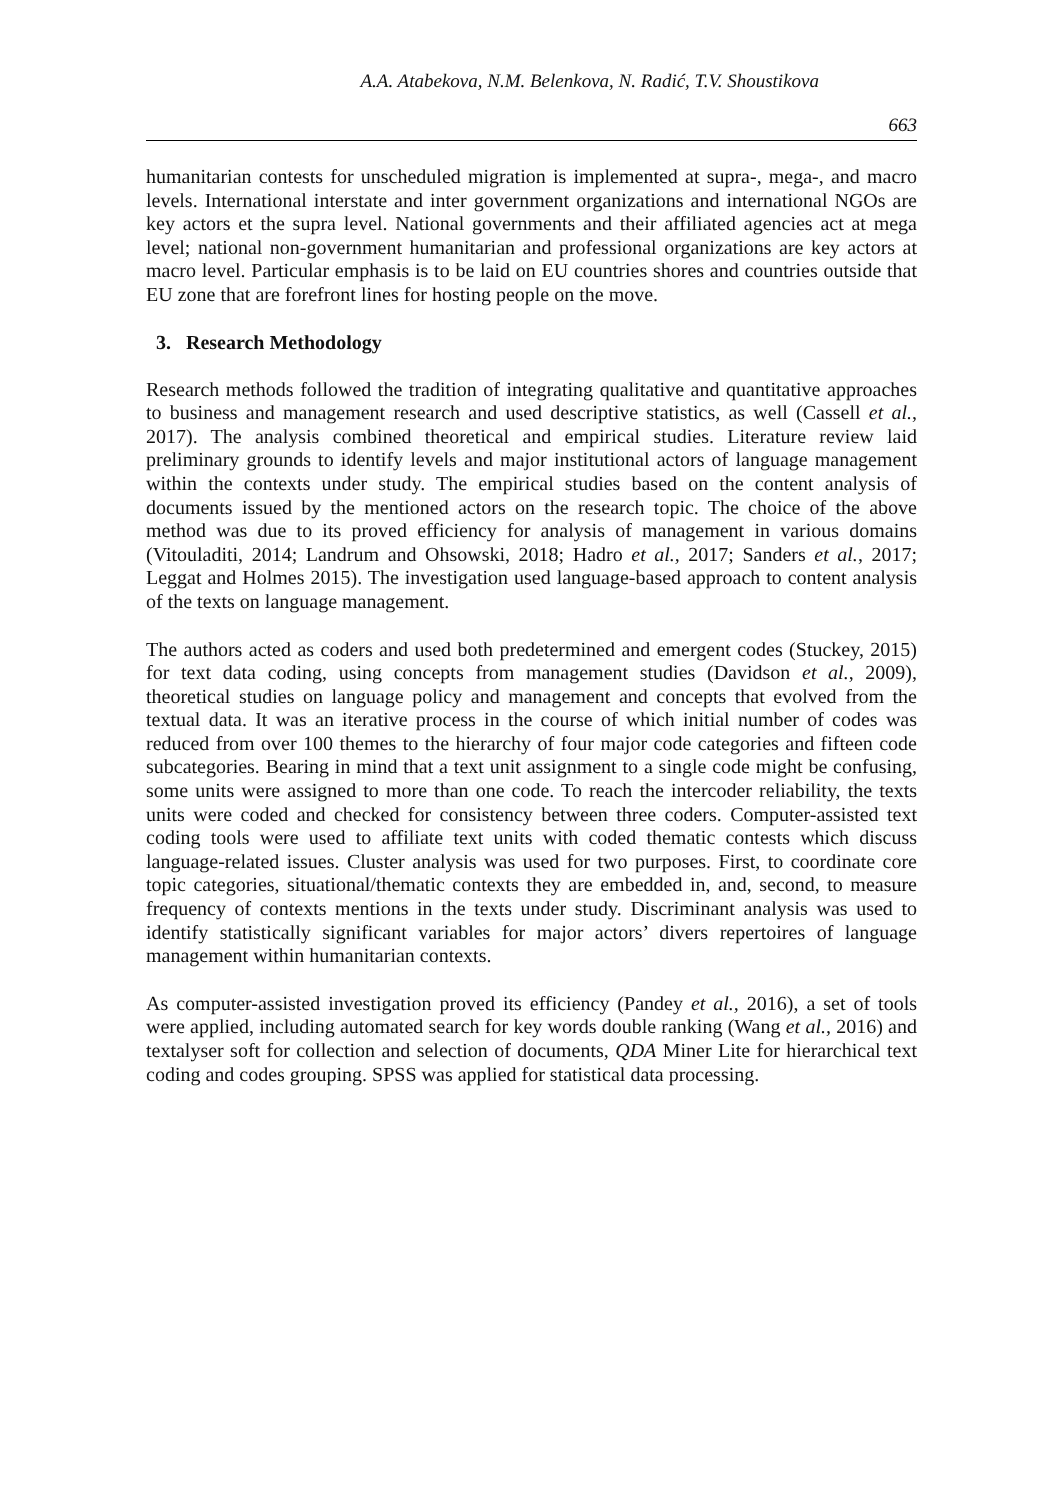A.A. Atabekova, N.M. Belenkova, N. Radić, T.V. Shoustikova
663
humanitarian contests for unscheduled migration is implemented at supra-, mega-, and macro levels. International interstate and inter government organizations and international NGOs are key actors et the supra level. National governments and their affiliated agencies act at mega level; national non-government humanitarian and professional organizations are key actors at macro level. Particular emphasis is to be laid on EU countries shores and countries outside that EU zone that are forefront lines for hosting people on the move.
3. Research Methodology
Research methods followed the tradition of integrating qualitative and quantitative approaches to business and management research and used descriptive statistics, as well (Cassell et al., 2017). The analysis combined theoretical and empirical studies. Literature review laid preliminary grounds to identify levels and major institutional actors of language management within the contexts under study. The empirical studies based on the content analysis of documents issued by the mentioned actors on the research topic. The choice of the above method was due to its proved efficiency for analysis of management in various domains (Vitouladiti, 2014; Landrum and Ohsowski, 2018; Hadro et al., 2017; Sanders et al., 2017; Leggat and Holmes 2015). The investigation used language-based approach to content analysis of the texts on language management.
The authors acted as coders and used both predetermined and emergent codes (Stuckey, 2015) for text data coding, using concepts from management studies (Davidson et al., 2009), theoretical studies on language policy and management and concepts that evolved from the textual data. It was an iterative process in the course of which initial number of codes was reduced from over 100 themes to the hierarchy of four major code categories and fifteen code subcategories. Bearing in mind that a text unit assignment to a single code might be confusing, some units were assigned to more than one code. To reach the intercoder reliability, the texts units were coded and checked for consistency between three coders. Computer-assisted text coding tools were used to affiliate text units with coded thematic contests which discuss language-related issues. Cluster analysis was used for two purposes. First, to coordinate core topic categories, situational/thematic contexts they are embedded in, and, second, to measure frequency of contexts mentions in the texts under study. Discriminant analysis was used to identify statistically significant variables for major actors’ divers repertoires of language management within humanitarian contexts.
As computer-assisted investigation proved its efficiency (Pandey et al., 2016), a set of tools were applied, including automated search for key words double ranking (Wang et al., 2016) and textalyser soft for collection and selection of documents, QDA Miner Lite for hierarchical text coding and codes grouping. SPSS was applied for statistical data processing.